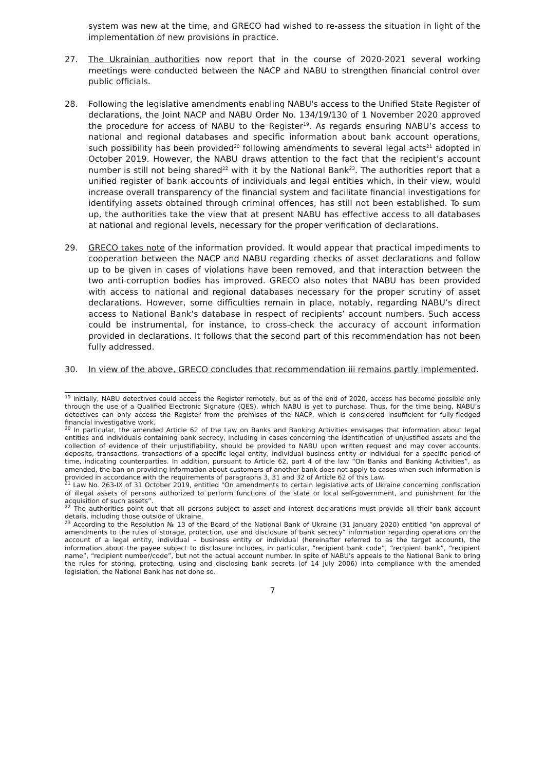system was new at the time, and GRECO had wished to re-assess the situation in light of the implementation of new provisions in practice.
27. The Ukrainian authorities now report that in the course of 2020-2021 several working meetings were conducted between the NACP and NABU to strengthen financial control over public officials.
28. Following the legislative amendments enabling NABU's access to the Unified State Register of declarations, the Joint NACP and NABU Order No. 134/19/130 of 1 November 2020 approved the procedure for access of NABU to the Register<sup>19</sup>. As regards ensuring NABU’s access to national and regional databases and specific information about bank account operations, such possibility has been provided<sup>20</sup> following amendments to several legal acts<sup>21</sup> adopted in October 2019. However, the NABU draws attention to the fact that the recipient’s account number is still not being shared<sup>22</sup> with it by the National Bank<sup>23</sup>. The authorities report that a unified register of bank accounts of individuals and legal entities which, in their view, would increase overall transparency of the financial system and facilitate financial investigations for identifying assets obtained through criminal offences, has still not been established. To sum up, the authorities take the view that at present NABU has effective access to all databases at national and regional levels, necessary for the proper verification of declarations.
29. GRECO takes note of the information provided. It would appear that practical impediments to cooperation between the NACP and NABU regarding checks of asset declarations and follow up to be given in cases of violations have been removed, and that interaction between the two anti-corruption bodies has improved. GRECO also notes that NABU has been provided with access to national and regional databases necessary for the proper scrutiny of asset declarations. However, some difficulties remain in place, notably, regarding NABU’s direct access to National Bank’s database in respect of recipients’ account numbers. Such access could be instrumental, for instance, to cross-check the accuracy of account information provided in declarations. It follows that the second part of this recommendation has not been fully addressed.
30. In view of the above, GRECO concludes that recommendation iii remains partly implemented.
<sup>19</sup> Initially, NABU detectives could access the Register remotely, but as of the end of 2020, access has become possible only through the use of a Qualified Electronic Signature (QES), which NABU is yet to purchase. Thus, for the time being, NABU’s detectives can only access the Register from the premises of the NACP, which is considered insufficient for fully-fledged financial investigative work.
<sup>20</sup> In particular, the amended Article 62 of the Law on Banks and Banking Activities envisages that information about legal entities and individuals containing bank secrecy, including in cases concerning the identification of unjustified assets and the collection of evidence of their unjustifiability, should be provided to NABU upon written request and may cover accounts, deposits, transactions, transactions of a specific legal entity, individual business entity or individual for a specific period of time, indicating counterparties. In addition, pursuant to Article 62, part 4 of the law “On Banks and Banking Activities”, as amended, the ban on providing information about customers of another bank does not apply to cases when such information is provided in accordance with the requirements of paragraphs 3, 31 and 32 of Article 62 of this Law.
<sup>21</sup> Law No. 263-IX of 31 October 2019, entitled "On amendments to certain legislative acts of Ukraine concerning confiscation of illegal assets of persons authorized to perform functions of the state or local self-government, and punishment for the acquisition of such assets”.
<sup>22</sup> The authorities point out that all persons subject to asset and interest declarations must provide all their bank account details, including those outside of Ukraine.
<sup>23</sup> According to the Resolution № 13 of the Board of the National Bank of Ukraine (31 January 2020) entitled “on approval of amendments to the rules of storage, protection, use and disclosure of bank secrecy” information regarding operations on the account of a legal entity, individual – business entity or individual (hereinafter referred to as the target account), the information about the payee subject to disclosure includes, in particular, “recipient bank code”, “recipient bank”, “recipient name”, “recipient number/code”, but not the actual account number. In spite of NABU’s appeals to the National Bank to bring the rules for storing, protecting, using and disclosing bank secrets (of 14 July 2006) into compliance with the amended legislation, the National Bank has not done so.
7